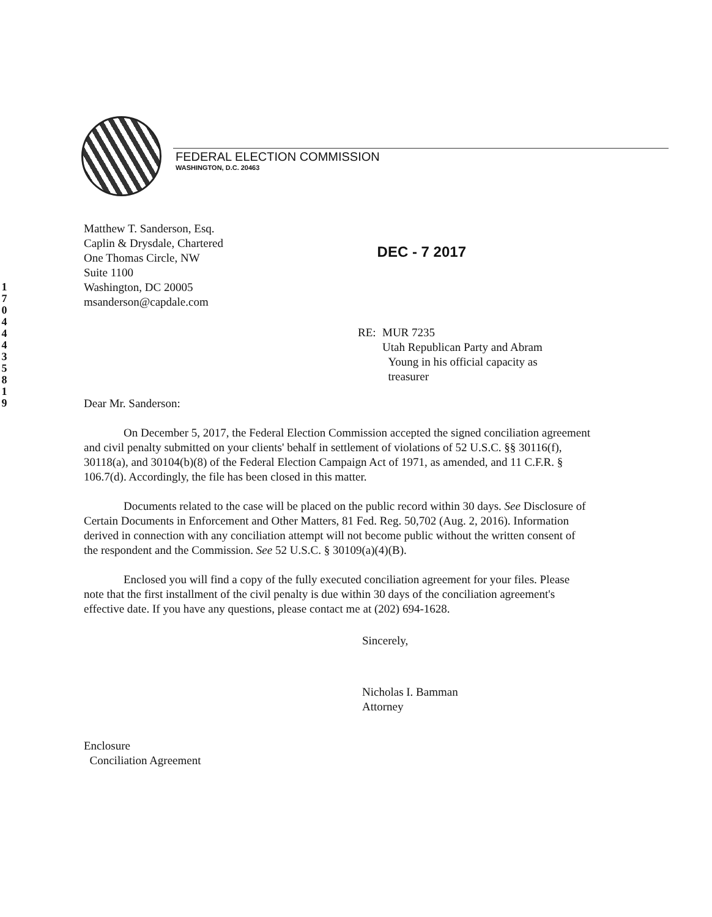1
7
0
4
4
4
3
5
8
1
9
FEDERAL ELECTION COMMISSION
WASHINGTON, D.C. 20463
Matthew T. Sanderson, Esq.
Caplin & Drysdale, Chartered
One Thomas Circle, NW
Suite 1100
Washington, DC 20005
msanderson@capdale.com
DEC - 7 2017
RE: MUR 7235
Utah Republican Party and Abram
Young in his official capacity as
treasurer
Dear Mr. Sanderson:
On December 5, 2017, the Federal Election Commission accepted the signed conciliation agreement and civil penalty submitted on your clients' behalf in settlement of violations of 52 U.S.C. §§ 30116(f), 30118(a), and 30104(b)(8) of the Federal Election Campaign Act of 1971, as amended, and 11 C.F.R. § 106.7(d). Accordingly, the file has been closed in this matter.
Documents related to the case will be placed on the public record within 30 days. See Disclosure of Certain Documents in Enforcement and Other Matters, 81 Fed. Reg. 50,702 (Aug. 2, 2016). Information derived in connection with any conciliation attempt will not become public without the written consent of the respondent and the Commission. See 52 U.S.C. § 30109(a)(4)(B).
Enclosed you will find a copy of the fully executed conciliation agreement for your files. Please note that the first installment of the civil penalty is due within 30 days of the conciliation agreement's effective date. If you have any questions, please contact me at (202) 694-1628.
Sincerely,
Nicholas I. Bamman
Attorney
Enclosure
Conciliation Agreement